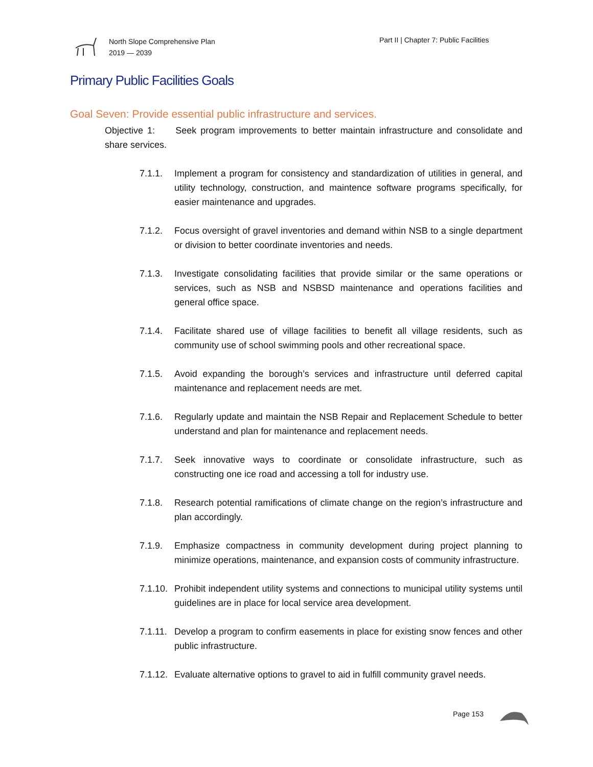North Slope Comprehensive Plan
2019 — 2039
Part II | Chapter 7: Public Facilities
Primary Public Facilities Goals
Goal Seven: Provide essential public infrastructure and services.
Objective 1: Seek program improvements to better maintain infrastructure and consolidate and share services.
7.1.1. Implement a program for consistency and standardization of utilities in general, and utility technology, construction, and maintence software programs specifically, for easier maintenance and upgrades.
7.1.2. Focus oversight of gravel inventories and demand within NSB to a single department or division to better coordinate inventories and needs.
7.1.3. Investigate consolidating facilities that provide similar or the same operations or services, such as NSB and NSBSD maintenance and operations facilities and general office space.
7.1.4. Facilitate shared use of village facilities to benefit all village residents, such as community use of school swimming pools and other recreational space.
7.1.5. Avoid expanding the borough’s services and infrastructure until deferred capital maintenance and replacement needs are met.
7.1.6. Regularly update and maintain the NSB Repair and Replacement Schedule to better understand and plan for maintenance and replacement needs.
7.1.7. Seek innovative ways to coordinate or consolidate infrastructure, such as constructing one ice road and accessing a toll for industry use.
7.1.8. Research potential ramifications of climate change on the region’s infrastructure and plan accordingly.
7.1.9. Emphasize compactness in community development during project planning to minimize operations, maintenance, and expansion costs of community infrastructure.
7.1.10. Prohibit independent utility systems and connections to municipal utility systems until guidelines are in place for local service area development.
7.1.11. Develop a program to confirm easements in place for existing snow fences and other public infrastructure.
7.1.12. Evaluate alternative options to gravel to aid in fulfill community gravel needs.
Page 153